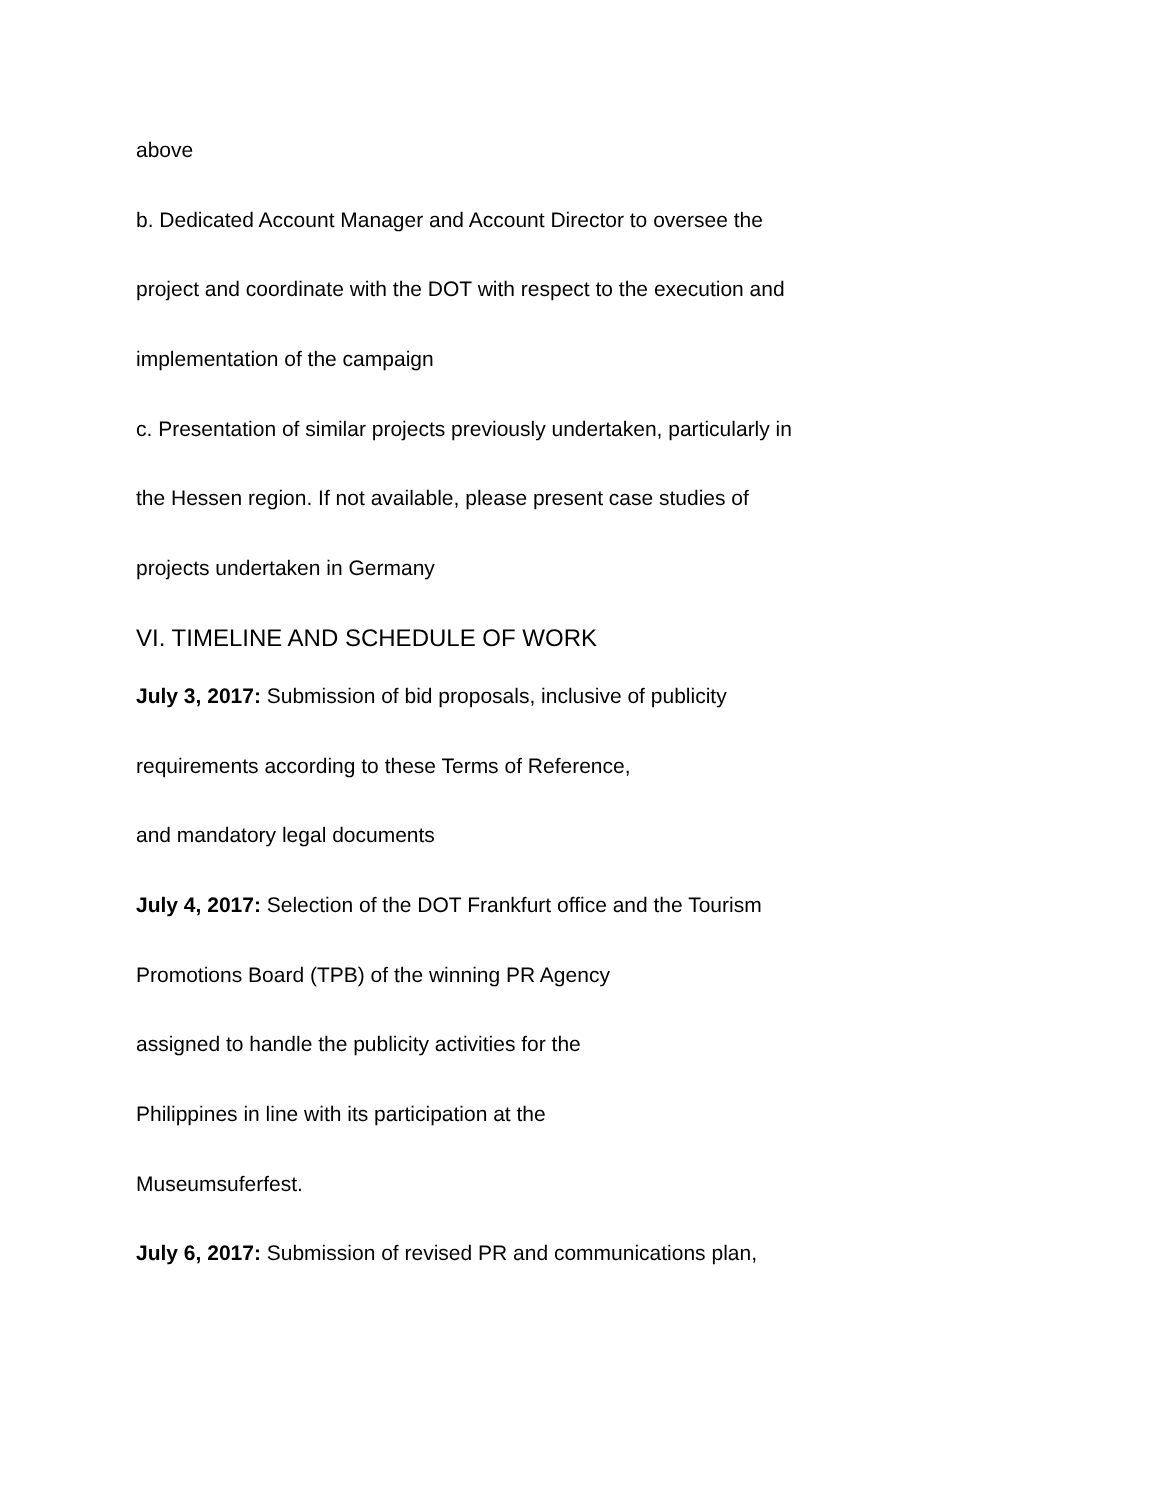above
b. Dedicated Account Manager and Account Director to oversee the
project and coordinate with the DOT with respect to the execution and
implementation of the campaign
c. Presentation of similar projects previously undertaken, particularly in
the Hessen region. If not available, please present case studies of
projects undertaken in Germany
VI. TIMELINE AND SCHEDULE OF WORK
July 3, 2017: Submission of bid proposals, inclusive of publicity
requirements according to these Terms of Reference,
and mandatory legal documents
July 4, 2017: Selection of the DOT Frankfurt office and the Tourism
Promotions Board (TPB) of the winning PR Agency
assigned to handle the publicity activities for the
Philippines in line with its participation at the
Museumsuferfest.
July 6, 2017: Submission of revised PR and communications plan,